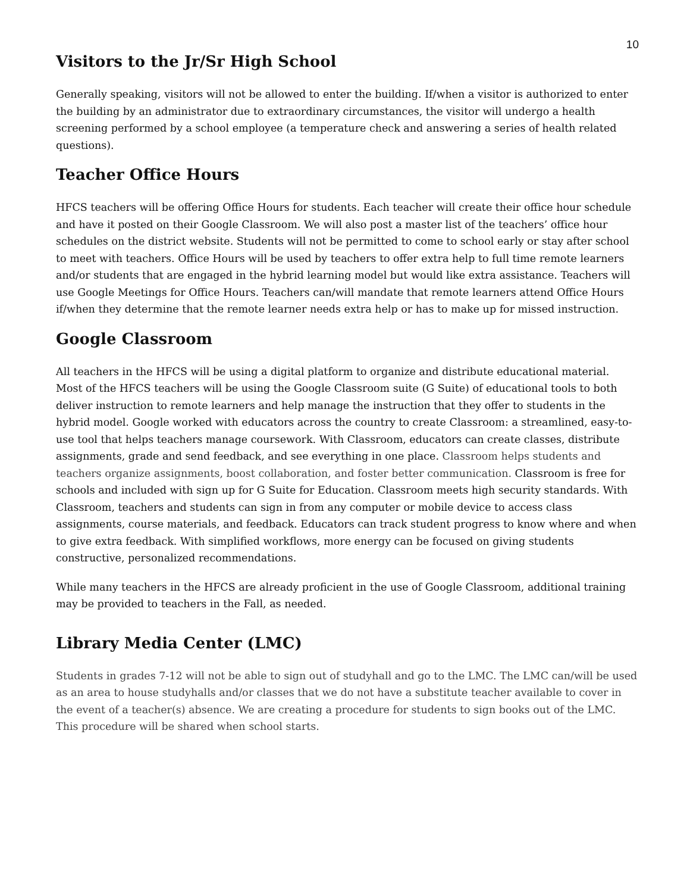10
Visitors to the Jr/Sr High School
Generally speaking, visitors will not be allowed to enter the building. If/when a visitor is authorized to enter the building by an administrator due to extraordinary circumstances, the visitor will undergo a health screening performed by a school employee (a temperature check and answering a series of health related questions).
Teacher Office Hours
HFCS teachers will be offering Office Hours for students. Each teacher will create their office hour schedule and have it posted on their Google Classroom. We will also post a master list of the teachers’ office hour schedules on the district website. Students will not be permitted to come to school early or stay after school to meet with teachers. Office Hours will be used by teachers to offer extra help to full time remote learners and/or students that are engaged in the hybrid learning model but would like extra assistance. Teachers will use Google Meetings for Office Hours. Teachers can/will mandate that remote learners attend Office Hours if/when they determine that the remote learner needs extra help or has to make up for missed instruction.
Google Classroom
All teachers in the HFCS will be using a digital platform to organize and distribute educational material. Most of the HFCS teachers will be using the Google Classroom suite (G Suite) of educational tools to both deliver instruction to remote learners and help manage the instruction that they offer to students in the hybrid model. Google worked with educators across the country to create Classroom: a streamlined, easy-to-use tool that helps teachers manage coursework. With Classroom, educators can create classes, distribute assignments, grade and send feedback, and see everything in one place. Classroom helps students and teachers organize assignments, boost collaboration, and foster better communication. Classroom is free for schools and included with sign up for G Suite for Education. Classroom meets high security standards. With Classroom, teachers and students can sign in from any computer or mobile device to access class assignments, course materials, and feedback. Educators can track student progress to know where and when to give extra feedback. With simplified workflows, more energy can be focused on giving students constructive, personalized recommendations.
While many teachers in the HFCS are already proficient in the use of Google Classroom, additional training may be provided to teachers in the Fall, as needed.
Library Media Center (LMC)
Students in grades 7-12 will not be able to sign out of studyhall and go to the LMC. The LMC can/will be used as an area to house studyhalls and/or classes that we do not have a substitute teacher available to cover in the event of a teacher(s) absence. We are creating a procedure for students to sign books out of the LMC. This procedure will be shared when school starts.